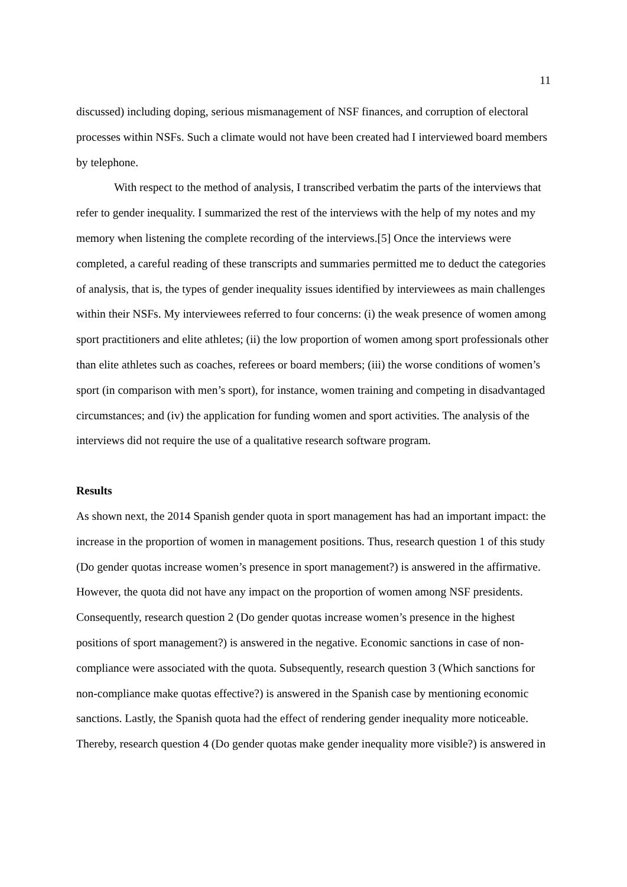11
discussed) including doping, serious mismanagement of NSF finances, and corruption of electoral processes within NSFs. Such a climate would not have been created had I interviewed board members by telephone.
With respect to the method of analysis, I transcribed verbatim the parts of the interviews that refer to gender inequality. I summarized the rest of the interviews with the help of my notes and my memory when listening the complete recording of the interviews.[5] Once the interviews were completed, a careful reading of these transcripts and summaries permitted me to deduct the categories of analysis, that is, the types of gender inequality issues identified by interviewees as main challenges within their NSFs. My interviewees referred to four concerns: (i) the weak presence of women among sport practitioners and elite athletes; (ii) the low proportion of women among sport professionals other than elite athletes such as coaches, referees or board members; (iii) the worse conditions of women’s sport (in comparison with men’s sport), for instance, women training and competing in disadvantaged circumstances; and (iv) the application for funding women and sport activities. The analysis of the interviews did not require the use of a qualitative research software program.
Results
As shown next, the 2014 Spanish gender quota in sport management has had an important impact: the increase in the proportion of women in management positions. Thus, research question 1 of this study (Do gender quotas increase women’s presence in sport management?) is answered in the affirmative. However, the quota did not have any impact on the proportion of women among NSF presidents. Consequently, research question 2 (Do gender quotas increase women’s presence in the highest positions of sport management?) is answered in the negative. Economic sanctions in case of non-compliance were associated with the quota. Subsequently, research question 3 (Which sanctions for non-compliance make quotas effective?) is answered in the Spanish case by mentioning economic sanctions. Lastly, the Spanish quota had the effect of rendering gender inequality more noticeable. Thereby, research question 4 (Do gender quotas make gender inequality more visible?) is answered in